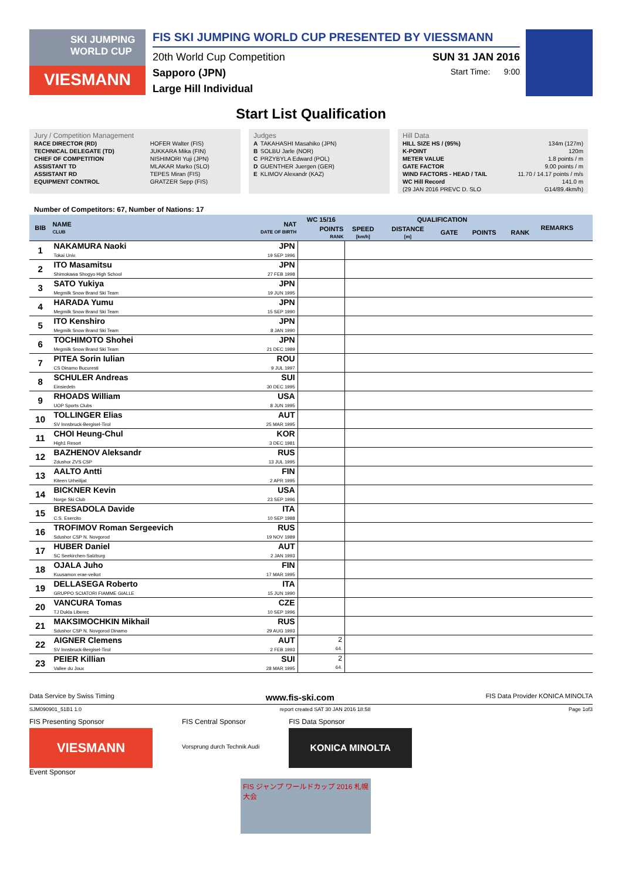SKI JUMPING WORLD CUP
VIESMANN
FIS SKI JUMPING WORLD CUP PRESENTED BY VIESSMANN
20th World Cup Competition SUN 31 JAN 2016
Sapporo (JPN) Start Time: 9:00
Large Hill Individual
Start List Qualification
Jury / Competition Management
| RACE DIRECTOR (RD) | HOFER Walter (FIS) |
| TECHNICAL DELEGATE (TD) | JUKKARA Mika (FIN) |
| CHIEF OF COMPETITION | NISHIMORI Yuji (JPN) |
| ASSISTANT TD | MLAKAR Marko (SLO) |
| ASSISTANT RD | TEPES Miran (FIS) |
| EQUIPMENT CONTROL | GRATZER Sepp (FIS) |
Judges
| A | TAKAHASHI Masahiko (JPN) |
| B | SOLBU Jarle (NOR) |
| C | PRZYBYLA Edward (POL) |
| D | GUENTHER Juergen (GER) |
| E | KLIMOV Alexandr (KAZ) |
Hill Data
| HILL SIZE HS / (95%) | 134m (127m) |
| K-POINT | 120m |
| METER VALUE | 1.8 points / m |
| GATE FACTOR | 9.00 points / m |
| WIND FACTORS - HEAD / TAIL | 11.70 / 14.17 points / m/s |
| WC Hill Record | 141.0 m |
| (29 JAN 2016 PREVC D. SLO | G14/89.4km/h) |
Number of Competitors: 67, Number of Nations: 17
| BIB | NAME CLUB | NAT DATE OF BIRTH | WC 15/16 | QUALIFICATION | | | | | | REMARKS |
| --- | --- | --- | --- | --- | --- | --- | --- | --- | --- | --- |
| | | | POINTS RANK | SPEED [km/h] | DISTANCE [m] | GATE | POINTS | RANK | | |
| 1 | NAKAMURA Naoki Tokai Univ. | JPN 19 SEP 1996 | | | | | | | | |
| 2 | ITO Masamitsu Shimokawa Shogyo High School | JPN 27 FEB 1998 | | | | | | | | |
| 3 | SATO Yukiya Megmilk Snow Brand Ski Team | JPN 19 JUN 1995 | | | | | | | | |
| 4 | HARADA Yumu Megmilk Snow Brand Ski Team | JPN 15 SEP 1990 | | | | | | | | |
| 5 | ITO Kenshiro Megmilk Snow Brand Ski Team | JPN 8 JAN 1990 | | | | | | | | |
| 6 | TOCHIMOTO Shohei Megmilk Snow Brand Ski Team | JPN 21 DEC 1989 | | | | | | | | |
| 7 | PITEA Sorin Iulian CS Dinamo Bucuresti | ROU 9 JUL 1997 | | | | | | | | |
| 8 | SCHULER Andreas Einsiedeln | SUI 30 DEC 1995 | | | | | | | | |
| 9 | RHOADS William UOP Sports Clubs | USA 8 JUN 1995 | | | | | | | | |
| 10 | TOLLINGER Elias SV Innsbruck-Bergisel-Tirol | AUT 25 MAR 1995 | | | | | | | | |
| 11 | CHOI Heung-Chul High1 Resort | KOR 3 DEC 1981 | | | | | | | | |
| 12 | BAZHENOV Aleksandr Zdushor ZVS CSP | RUS 13 JUL 1995 | | | | | | | | |
| 13 | AALTO Antti Kiteen Urheilijat | FIN 2 APR 1995 | | | | | | | | |
| 14 | BICKNER Kevin Norge Ski Club | USA 23 SEP 1996 | | | | | | | | |
| 15 | BRESADOLA Davide C.S. Esercito | ITA 10 SEP 1988 | | | | | | | | |
| 16 | TROFIMOV Roman Sergeevich Sdushor CSP N. Novgorod | RUS 19 NOV 1989 | | | | | | | | |
| 17 | HUBER Daniel SC Seekirchen-Salzburg | AUT 2 JAN 1993 | | | | | | | | |
| 18 | OJALA Juho Kuusamon erae-veikot | FIN 17 MAR 1995 | | | | | | | | |
| 19 | DELLASEGA Roberto GRUPPO SCIATORI FIAMME GIALLE | ITA 15 JUN 1990 | | | | | | | | |
| 20 | VANCURA Tomas TJ Dukla Liberec | CZE 10 SEP 1996 | | | | | | | | |
| 21 | MAKSIMOCHKIN Mikhail Sdushor CSP N. Novgorod Dinamo | RUS 29 AUG 1993 | | | | | | | | |
| 22 | AIGNER Clemens SV Innsbruck-Bergisel-Tirol | AUT 2 FEB 1993 | 2 64. | | | | | | | |
| 23 | PEIER Killian Vallee du Joux | SUI 28 MAR 1995 | 2 64. | | | | | | | |
Data Service by Swiss Timing www.fis-ski.com FIS Data Provider KONICA MINOLTA
SJM090901_51B1 1.0 report created SAT 30 JAN 2016 18:58 Page 1of3
FIS Presenting Sponsor
VIESMANN
Event Sponsor
FIS Central Sponsor
Vorsprung durch Technik Audi
FIS Data Sponsor
KONICA MINOLTA
FIS ジャンプ ワールドカップ 2016 札幌大会